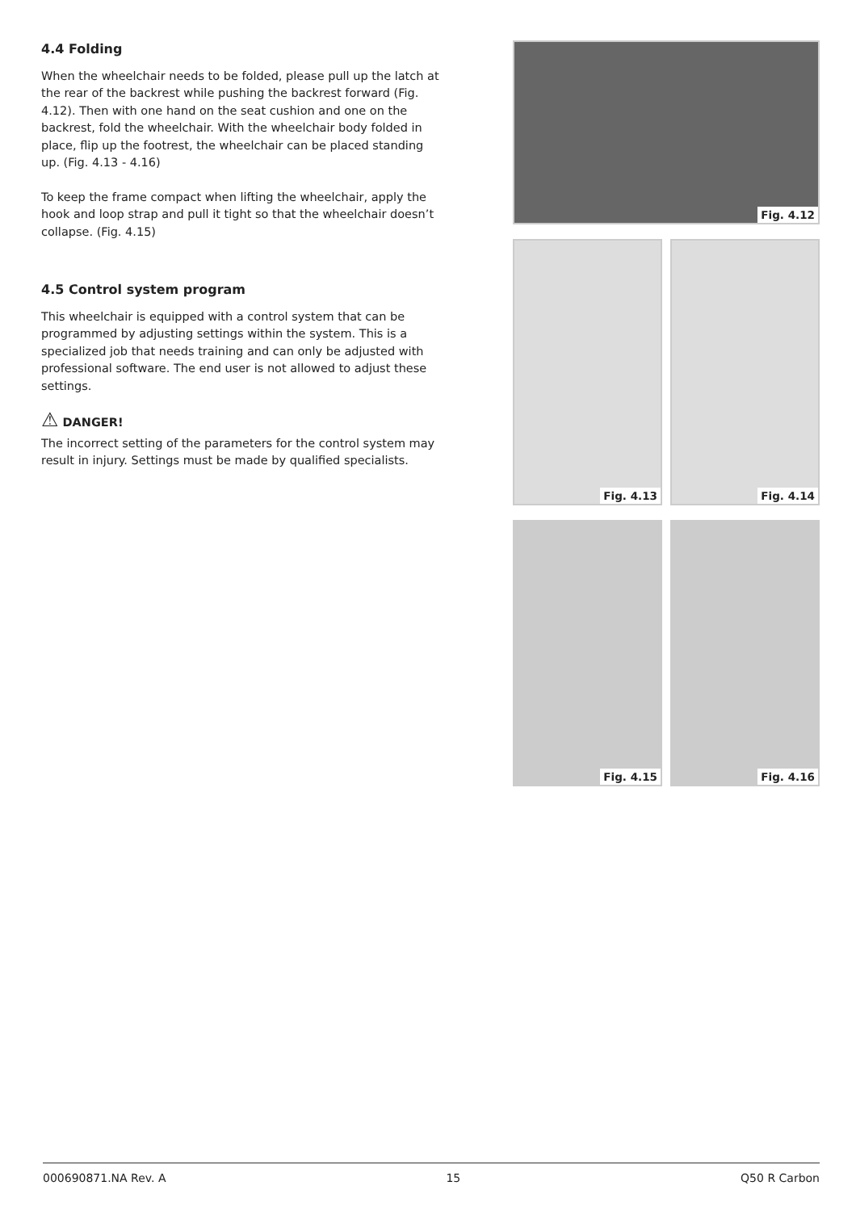4.4 Folding
When the wheelchair needs to be folded, please pull up the latch at the rear of the backrest while pushing the backrest forward (Fig. 4.12). Then with one hand on the seat cushion and one on the backrest, fold the wheelchair. With the wheelchair body folded in place, flip up the footrest, the wheelchair can be placed standing up. (Fig. 4.13 - 4.16)
To keep the frame compact when lifting the wheelchair, apply the hook and loop strap and pull it tight so that the wheelchair doesn’t collapse. (Fig. 4.15)
4.5 Control system program
This wheelchair is equipped with a control system that can be programmed by adjusting settings within the system. This is a specialized job that needs training and can only be adjusted with professional software. The end user is not allowed to adjust these settings.
⚠ DANGER!
The incorrect setting of the parameters for the control system may result in injury. Settings must be made by qualified specialists.
Fig. 4.12
Fig. 4.13 Fig. 4.14
Fig. 4.15 Fig. 4.16
000690871.NA Rev. A 15 Q50 R Carbon